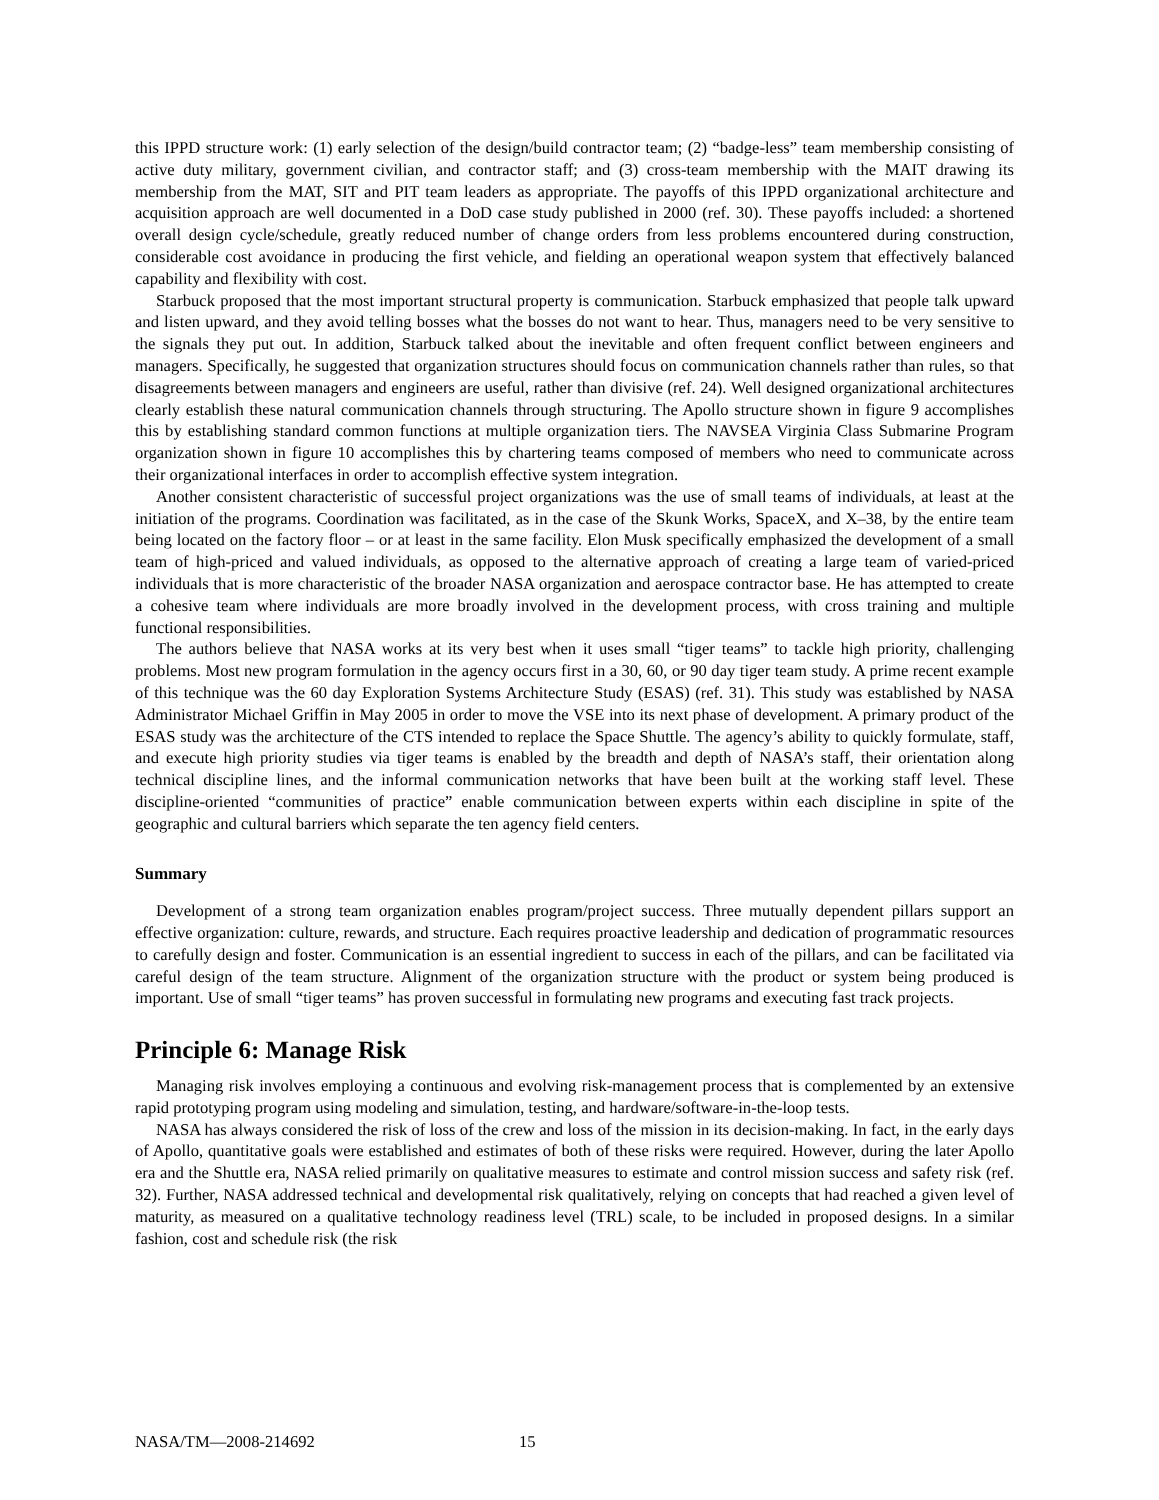this IPPD structure work: (1) early selection of the design/build contractor team; (2) “badge-less” team membership consisting of active duty military, government civilian, and contractor staff; and (3) cross-team membership with the MAIT drawing its membership from the MAT, SIT and PIT team leaders as appropriate. The payoffs of this IPPD organizational architecture and acquisition approach are well documented in a DoD case study published in 2000 (ref. 30). These payoffs included: a shortened overall design cycle/schedule, greatly reduced number of change orders from less problems encountered during construction, considerable cost avoidance in producing the first vehicle, and fielding an operational weapon system that effectively balanced capability and flexibility with cost.
Starbuck proposed that the most important structural property is communication. Starbuck emphasized that people talk upward and listen upward, and they avoid telling bosses what the bosses do not want to hear. Thus, managers need to be very sensitive to the signals they put out. In addition, Starbuck talked about the inevitable and often frequent conflict between engineers and managers. Specifically, he suggested that organization structures should focus on communication channels rather than rules, so that disagreements between managers and engineers are useful, rather than divisive (ref. 24). Well designed organizational architectures clearly establish these natural communication channels through structuring. The Apollo structure shown in figure 9 accomplishes this by establishing standard common functions at multiple organization tiers. The NAVSEA Virginia Class Submarine Program organization shown in figure 10 accomplishes this by chartering teams composed of members who need to communicate across their organizational interfaces in order to accomplish effective system integration.
Another consistent characteristic of successful project organizations was the use of small teams of individuals, at least at the initiation of the programs. Coordination was facilitated, as in the case of the Skunk Works, SpaceX, and X–38, by the entire team being located on the factory floor – or at least in the same facility. Elon Musk specifically emphasized the development of a small team of high-priced and valued individuals, as opposed to the alternative approach of creating a large team of varied-priced individuals that is more characteristic of the broader NASA organization and aerospace contractor base. He has attempted to create a cohesive team where individuals are more broadly involved in the development process, with cross training and multiple functional responsibilities.
The authors believe that NASA works at its very best when it uses small “tiger teams” to tackle high priority, challenging problems. Most new program formulation in the agency occurs first in a 30, 60, or 90 day tiger team study. A prime recent example of this technique was the 60 day Exploration Systems Architecture Study (ESAS) (ref. 31). This study was established by NASA Administrator Michael Griffin in May 2005 in order to move the VSE into its next phase of development. A primary product of the ESAS study was the architecture of the CTS intended to replace the Space Shuttle. The agency’s ability to quickly formulate, staff, and execute high priority studies via tiger teams is enabled by the breadth and depth of NASA’s staff, their orientation along technical discipline lines, and the informal communication networks that have been built at the working staff level. These discipline-oriented “communities of practice” enable communication between experts within each discipline in spite of the geographic and cultural barriers which separate the ten agency field centers.
Summary
Development of a strong team organization enables program/project success. Three mutually dependent pillars support an effective organization: culture, rewards, and structure. Each requires proactive leadership and dedication of programmatic resources to carefully design and foster. Communication is an essential ingredient to success in each of the pillars, and can be facilitated via careful design of the team structure. Alignment of the organization structure with the product or system being produced is important. Use of small “tiger teams” has proven successful in formulating new programs and executing fast track projects.
Principle 6: Manage Risk
Managing risk involves employing a continuous and evolving risk-management process that is complemented by an extensive rapid prototyping program using modeling and simulation, testing, and hardware/software-in-the-loop tests.
NASA has always considered the risk of loss of the crew and loss of the mission in its decision-making. In fact, in the early days of Apollo, quantitative goals were established and estimates of both of these risks were required. However, during the later Apollo era and the Shuttle era, NASA relied primarily on qualitative measures to estimate and control mission success and safety risk (ref. 32). Further, NASA addressed technical and developmental risk qualitatively, relying on concepts that had reached a given level of maturity, as measured on a qualitative technology readiness level (TRL) scale, to be included in proposed designs. In a similar fashion, cost and schedule risk (the risk
NASA/TM—2008-214692 15